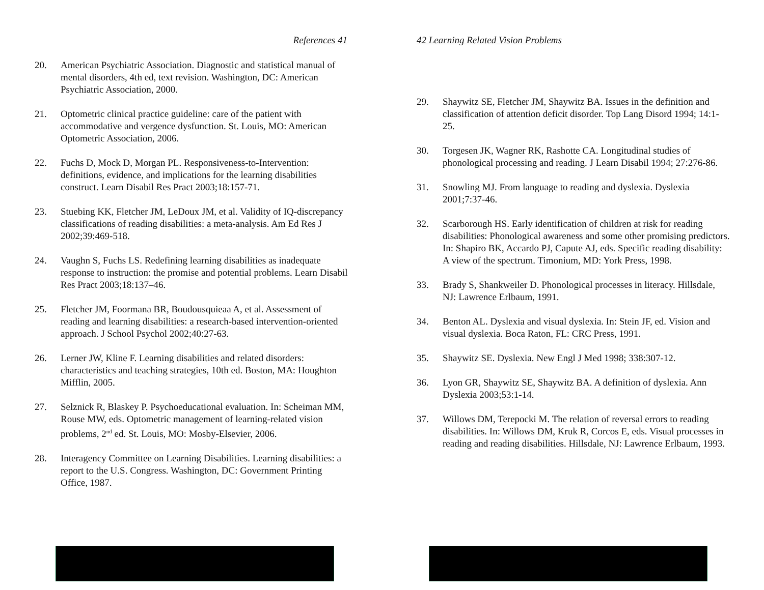References 41
20. American Psychiatric Association. Diagnostic and statistical manual of mental disorders, 4th ed, text revision. Washington, DC: American Psychiatric Association, 2000.
21. Optometric clinical practice guideline: care of the patient with accommodative and vergence dysfunction. St. Louis, MO: American Optometric Association, 2006.
22. Fuchs D, Mock D, Morgan PL. Responsiveness-to-Intervention: definitions, evidence, and implications for the learning disabilities construct. Learn Disabil Res Pract 2003;18:157-71.
23. Stuebing KK, Fletcher JM, LeDoux JM, et al. Validity of IQ-discrepancy classifications of reading disabilities: a meta-analysis. Am Ed Res J 2002;39:469-518.
24. Vaughn S, Fuchs LS. Redefining learning disabilities as inadequate response to instruction: the promise and potential problems. Learn Disabil Res Pract 2003;18:137–46.
25. Fletcher JM, Foormana BR, Boudousquieaa A, et al. Assessment of reading and learning disabilities: a research-based intervention-oriented approach. J School Psychol 2002;40:27-63.
26. Lerner JW, Kline F. Learning disabilities and related disorders: characteristics and teaching strategies, 10th ed. Boston, MA: Houghton Mifflin, 2005.
27. Selznick R, Blaskey P. Psychoeducational evaluation. In: Scheiman MM, Rouse MW, eds. Optometric management of learning-related vision problems, 2<sup>nd</sup> ed. St. Louis, MO: Mosby-Elsevier, 2006.
28. Interagency Committee on Learning Disabilities. Learning disabilities: a report to the U.S. Congress. Washington, DC: Government Printing Office, 1987.
42 Learning Related Vision Problems
29. Shaywitz SE, Fletcher JM, Shaywitz BA. Issues in the definition and classification of attention deficit disorder. Top Lang Disord 1994; 14:1-25.
30. Torgesen JK, Wagner RK, Rashotte CA. Longitudinal studies of phonological processing and reading. J Learn Disabil 1994; 27:276-86.
31. Snowling MJ. From language to reading and dyslexia. Dyslexia 2001;7:37-46.
32. Scarborough HS. Early identification of children at risk for reading disabilities: Phonological awareness and some other promising predictors. In: Shapiro BK, Accardo PJ, Capute AJ, eds. Specific reading disability: A view of the spectrum. Timonium, MD: York Press, 1998.
33. Brady S, Shankweiler D. Phonological processes in literacy. Hillsdale, NJ: Lawrence Erlbaum, 1991.
34. Benton AL. Dyslexia and visual dyslexia. In: Stein JF, ed. Vision and visual dyslexia. Boca Raton, FL: CRC Press, 1991.
35. Shaywitz SE. Dyslexia. New Engl J Med 1998; 338:307-12.
36. Lyon GR, Shaywitz SE, Shaywitz BA. A definition of dyslexia. Ann Dyslexia 2003;53:1-14.
37. Willows DM, Terepocki M. The relation of reversal errors to reading disabilities. In: Willows DM, Kruk R, Corcos E, eds. Visual processes in reading and reading disabilities. Hillsdale, NJ: Lawrence Erlbaum, 1993.